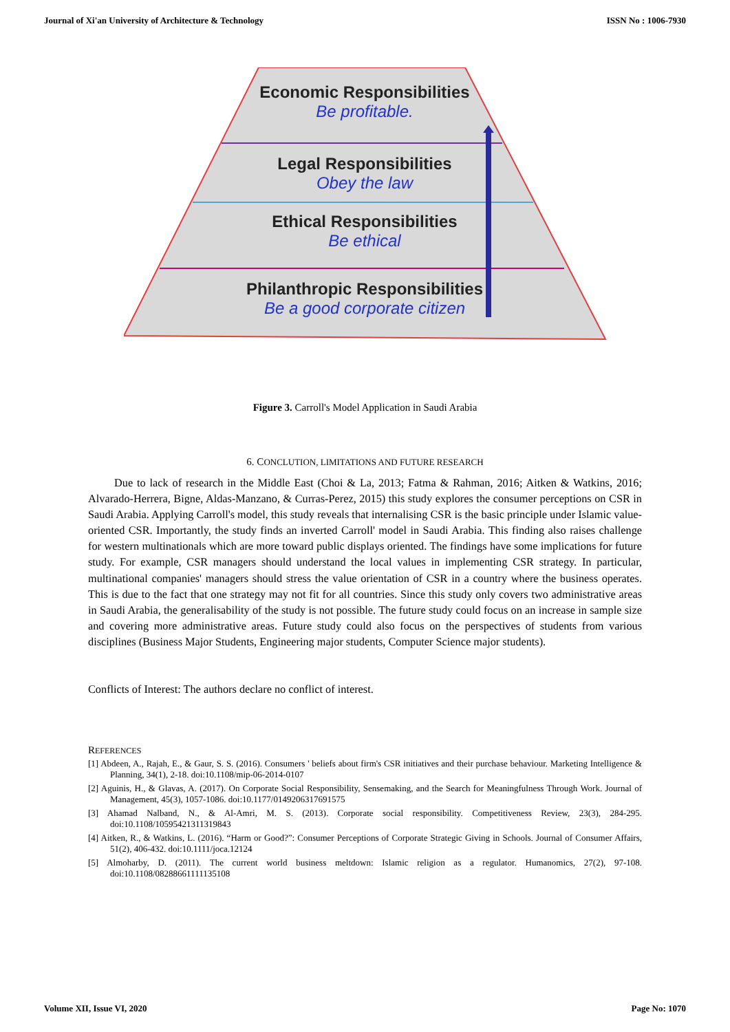Journal of Xi'an University of Architecture & Technology ISSN No : 1006-7930
Economic Responsibilities
Be profitable.
Legal Responsibilities
Obey the law
Ethical Responsibilities
Be ethical
Philanthropic Responsibilities
Be a good corporate citizen
Figure 3. Carroll's Model Application in Saudi Arabia
6. CONCLUTION, LIMITATIONS AND FUTURE RESEARCH
Due to lack of research in the Middle East (Choi & La, 2013; Fatma & Rahman, 2016; Aitken & Watkins, 2016; Alvarado-Herrera, Bigne, Aldas-Manzano, & Curras-Perez, 2015) this study explores the consumer perceptions on CSR in Saudi Arabia. Applying Carroll's model, this study reveals that internalising CSR is the basic principle under Islamic value-oriented CSR. Importantly, the study finds an inverted Carroll' model in Saudi Arabia. This finding also raises challenge for western multinationals which are more toward public displays oriented. The findings have some implications for future study. For example, CSR managers should understand the local values in implementing CSR strategy. In particular, multinational companies' managers should stress the value orientation of CSR in a country where the business operates. This is due to the fact that one strategy may not fit for all countries. Since this study only covers two administrative areas in Saudi Arabia, the generalisability of the study is not possible. The future study could focus on an increase in sample size and covering more administrative areas. Future study could also focus on the perspectives of students from various disciplines (Business Major Students, Engineering major students, Computer Science major students).
Conflicts of Interest: The authors declare no conflict of interest.
REFERENCES
[1] Abdeen, A., Rajah, E., & Gaur, S. S. (2016). Consumers ' beliefs about firm's CSR initiatives and their purchase behaviour. Marketing Intelligence & Planning, 34(1), 2-18. doi:10.1108/mip-06-2014-0107
[2] Aguinis, H., & Glavas, A. (2017). On Corporate Social Responsibility, Sensemaking, and the Search for Meaningfulness Through Work. Journal of Management, 45(3), 1057-1086. doi:10.1177/0149206317691575
[3] Ahamad Nalband, N., & Al-Amri, M. S. (2013). Corporate social responsibility. Competitiveness Review, 23(3), 284-295. doi:10.1108/10595421311319843
[4] Aitken, R., & Watkins, L. (2016). “Harm or Good?”: Consumer Perceptions of Corporate Strategic Giving in Schools. Journal of Consumer Affairs, 51(2), 406-432. doi:10.1111/joca.12124
[5] Almoharby, D. (2011). The current world business meltdown: Islamic religion as a regulator. Humanomics, 27(2), 97-108. doi:10.1108/08288661111135108
Volume XII, Issue VI, 2020 Page No: 1070